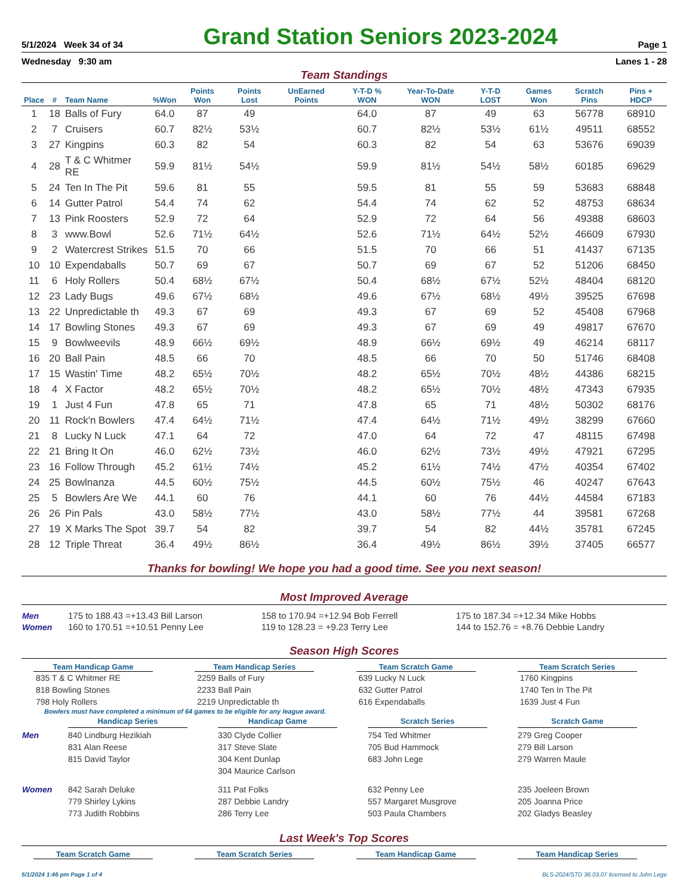5/1/2024 Week 34 of 34 Grand Station Seniors 2023-2024 Page 1
Wednesday 9:30 am Lanes 1 - 28
Team Standings
| Place | # | Team Name | %Won | Points Won | Points Lost | UnEarned Points | Y-T-D % WON | Year-To-Date WON | Y-T-D LOST | Games Won | Scratch Pins | Pins + HDCP |
| --- | --- | --- | --- | --- | --- | --- | --- | --- | --- | --- | --- | --- |
| 1 | 18 | Balls of Fury | 64.0 | 87 | 49 | | 64.0 | 87 | 49 | 63 | 56778 | 68910 |
| 2 | 7 | Cruisers | 60.7 | 82½ | 53½ | | 60.7 | 82½ | 53½ | 61½ | 49511 | 68552 |
| 3 | 27 | Kingpins | 60.3 | 82 | 54 | | 60.3 | 82 | 54 | 63 | 53676 | 69039 |
| 4 | 28 | T & C Whitmer RE | 59.9 | 81½ | 54½ | | 59.9 | 81½ | 54½ | 58½ | 60185 | 69629 |
| 5 | 24 | Ten In The Pit | 59.6 | 81 | 55 | | 59.5 | 81 | 55 | 59 | 53683 | 68848 |
| 6 | 14 | Gutter Patrol | 54.4 | 74 | 62 | | 54.4 | 74 | 62 | 52 | 48753 | 68634 |
| 7 | 13 | Pink Roosters | 52.9 | 72 | 64 | | 52.9 | 72 | 64 | 56 | 49388 | 68603 |
| 8 | 3 | www.Bowl | 52.6 | 71½ | 64½ | | 52.6 | 71½ | 64½ | 52½ | 46609 | 67930 |
| 9 | 2 | Watercrest Strikes | 51.5 | 70 | 66 | | 51.5 | 70 | 66 | 51 | 41437 | 67135 |
| 10 | 10 | Expendaballs | 50.7 | 69 | 67 | | 50.7 | 69 | 67 | 52 | 51206 | 68450 |
| 11 | 6 | Holy Rollers | 50.4 | 68½ | 67½ | | 50.4 | 68½ | 67½ | 52½ | 48404 | 68120 |
| 12 | 23 | Lady Bugs | 49.6 | 67½ | 68½ | | 49.6 | 67½ | 68½ | 49½ | 39525 | 67698 |
| 13 | 22 | Unpredictable th | 49.3 | 67 | 69 | | 49.3 | 67 | 69 | 52 | 45408 | 67968 |
| 14 | 17 | Bowling Stones | 49.3 | 67 | 69 | | 49.3 | 67 | 69 | 49 | 49817 | 67670 |
| 15 | 9 | Bowlweevils | 48.9 | 66½ | 69½ | | 48.9 | 66½ | 69½ | 49 | 46214 | 68117 |
| 16 | 20 | Ball Pain | 48.5 | 66 | 70 | | 48.5 | 66 | 70 | 50 | 51746 | 68408 |
| 17 | 15 | Wastin' Time | 48.2 | 65½ | 70½ | | 48.2 | 65½ | 70½ | 48½ | 44386 | 68215 |
| 18 | 4 | X Factor | 48.2 | 65½ | 70½ | | 48.2 | 65½ | 70½ | 48½ | 47343 | 67935 |
| 19 | 1 | Just 4 Fun | 47.8 | 65 | 71 | | 47.8 | 65 | 71 | 48½ | 50302 | 68176 |
| 20 | 11 | Rock'n Bowlers | 47.4 | 64½ | 71½ | | 47.4 | 64½ | 71½ | 49½ | 38299 | 67660 |
| 21 | 8 | Lucky N Luck | 47.1 | 64 | 72 | | 47.0 | 64 | 72 | 47 | 48115 | 67498 |
| 22 | 21 | Bring It On | 46.0 | 62½ | 73½ | | 46.0 | 62½ | 73½ | 49½ | 47921 | 67295 |
| 23 | 16 | Follow Through | 45.2 | 61½ | 74½ | | 45.2 | 61½ | 74½ | 47½ | 40354 | 67402 |
| 24 | 25 | Bowlnanza | 44.5 | 60½ | 75½ | | 44.5 | 60½ | 75½ | 46 | 40247 | 67643 |
| 25 | 5 | Bowlers Are We | 44.1 | 60 | 76 | | 44.1 | 60 | 76 | 44½ | 44584 | 67183 |
| 26 | 26 | Pin Pals | 43.0 | 58½ | 77½ | | 43.0 | 58½ | 77½ | 44 | 39581 | 67268 |
| 27 | 19 | X Marks The Spot | 39.7 | 54 | 82 | | 39.7 | 54 | 82 | 44½ | 35781 | 67245 |
| 28 | 12 | Triple Threat | 36.4 | 49½ | 86½ | | 36.4 | 49½ | 86½ | 39½ | 37405 | 66577 |
Thanks for bowling! We hope you had a good time. See you next season!
Most Improved Average
| Men | 175 to 188.43 =+13.43 Bill Larson | 158 to 170.94 =+12.94 Bob Ferrell | 175 to 187.34 =+12.34 Mike Hobbs |
| Women | 160 to 170.51 =+10.51 Penny Lee | 119 to 128.23 = +9.23 Terry Lee | 144 to 152.76 = +8.76 Debbie Landry |
Season High Scores
Team Handicap Game
835 T & C Whitmer RE
818 Bowling Stones
798 Holy Rollers
Team Handicap Series
2259 Balls of Fury
2233 Ball Pain
2219 Unpredictable th
Team Scratch Game
639 Lucky N Luck
632 Gutter Patrol
616 Expendaballs
Team Scratch Series
1760 Kingpins
1740 Ten In The Pit
1639 Just 4 Fun
Bowlers must have completed a minimum of 64 games to be eligible for any league award.
| | Handicap Series | Handicap Game | Scratch Series | Scratch Game |
| Men | 840 Lindburg Hezikiah 831 Alan Reese 815 David Taylor | 330 Clyde Collier 317 Steve Slate 304 Kent Dunlap 304 Maurice Carlson | 754 Ted Whitmer 705 Bud Hammock 683 John Lege | 279 Greg Cooper 279 Bill Larson 279 Warren Maule |
| Women | 842 Sarah Deluke 779 Shirley Lykins 773 Judith Robbins | 311 Pat Folks 287 Debbie Landry 286 Terry Lee | 632 Penny Lee 557 Margaret Musgrove 503 Paula Chambers | 235 Joeleen Brown 205 Joanna Price 202 Gladys Beasley |
Last Week's Top Scores
Team Scratch Game Team Scratch Series Team Handicap Game Team Handicap Series
5/1/2024 1:46 pm Page 1 of 4 BLS-2024/STD 36.03.07 licensed to John Lege